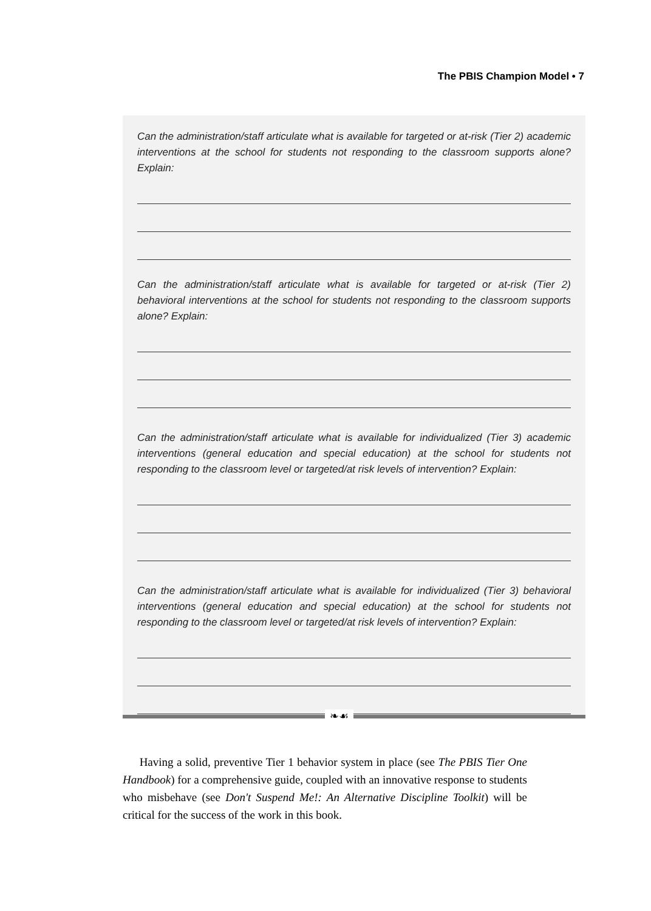The PBIS Champion Model • 7
Can the administration/staff articulate what is available for targeted or at-risk (Tier 2) academic interventions at the school for students not responding to the classroom supports alone? Explain:
Can the administration/staff articulate what is available for targeted or at-risk (Tier 2) behavioral interventions at the school for students not responding to the classroom supports alone? Explain:
Can the administration/staff articulate what is available for individualized (Tier 3) academic interventions (general education and special education) at the school for students not responding to the classroom level or targeted/at risk levels of intervention? Explain:
Can the administration/staff articulate what is available for individualized (Tier 3) behavioral interventions (general education and special education) at the school for students not responding to the classroom level or targeted/at risk levels of intervention? Explain:
❧☙
Having a solid, preventive Tier 1 behavior system in place (see The PBIS Tier One Handbook) for a comprehensive guide, coupled with an innovative response to students who misbehave (see Don't Suspend Me!: An Alternative Discipline Toolkit) will be critical for the success of the work in this book.